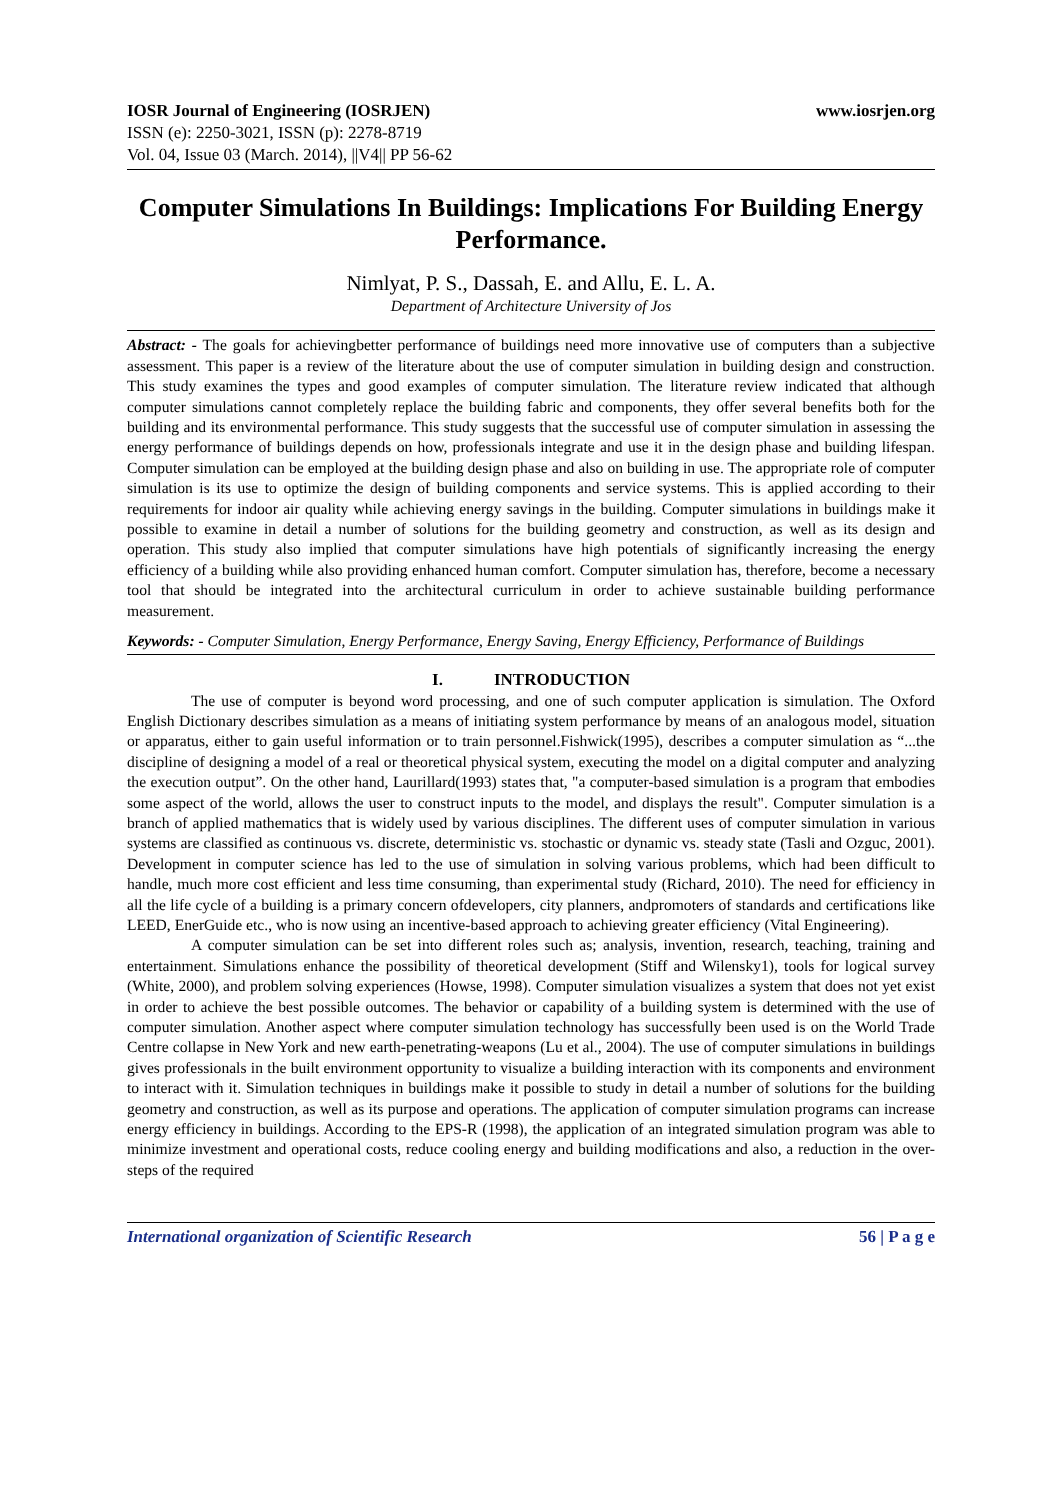IOSR Journal of Engineering (IOSRJEN) www.iosrjen.org
ISSN (e): 2250-3021, ISSN (p): 2278-8719
Vol. 04, Issue 03 (March. 2014), ||V4|| PP 56-62
Computer Simulations In Buildings: Implications For Building Energy Performance.
Nimlyat, P. S., Dassah, E. and Allu, E. L. A.
Department of Architecture University of Jos
Abstract: - The goals for achievingbetter performance of buildings need more innovative use of computers than a subjective assessment. This paper is a review of the literature about the use of computer simulation in building design and construction. This study examines the types and good examples of computer simulation. The literature review indicated that although computer simulations cannot completely replace the building fabric and components, they offer several benefits both for the building and its environmental performance. This study suggests that the successful use of computer simulation in assessing the energy performance of buildings depends on how, professionals integrate and use it in the design phase and building lifespan. Computer simulation can be employed at the building design phase and also on building in use. The appropriate role of computer simulation is its use to optimize the design of building components and service systems. This is applied according to their requirements for indoor air quality while achieving energy savings in the building. Computer simulations in buildings make it possible to examine in detail a number of solutions for the building geometry and construction, as well as its design and operation. This study also implied that computer simulations have high potentials of significantly increasing the energy efficiency of a building while also providing enhanced human comfort. Computer simulation has, therefore, become a necessary tool that should be integrated into the architectural curriculum in order to achieve sustainable building performance measurement.
Keywords: - Computer Simulation, Energy Performance, Energy Saving, Energy Efficiency, Performance of Buildings
I. INTRODUCTION
The use of computer is beyond word processing, and one of such computer application is simulation. The Oxford English Dictionary describes simulation as a means of initiating system performance by means of an analogous model, situation or apparatus, either to gain useful information or to train personnel.Fishwick(1995), describes a computer simulation as “...the discipline of designing a model of a real or theoretical physical system, executing the model on a digital computer and analyzing the execution output”. On the other hand, Laurillard(1993) states that, "a computer-based simulation is a program that embodies some aspect of the world, allows the user to construct inputs to the model, and displays the result". Computer simulation is a branch of applied mathematics that is widely used by various disciplines. The different uses of computer simulation in various systems are classified as continuous vs. discrete, deterministic vs. stochastic or dynamic vs. steady state (Tasli and Ozguc, 2001). Development in computer science has led to the use of simulation in solving various problems, which had been difficult to handle, much more cost efficient and less time consuming, than experimental study (Richard, 2010). The need for efficiency in all the life cycle of a building is a primary concern ofdevelopers, city planners, andpromoters of standards and certifications like LEED, EnerGuide etc., who is now using an incentive-based approach to achieving greater efficiency (Vital Engineering).
A computer simulation can be set into different roles such as; analysis, invention, research, teaching, training and entertainment. Simulations enhance the possibility of theoretical development (Stiff and Wilensky1), tools for logical survey (White, 2000), and problem solving experiences (Howse, 1998). Computer simulation visualizes a system that does not yet exist in order to achieve the best possible outcomes. The behavior or capability of a building system is determined with the use of computer simulation. Another aspect where computer simulation technology has successfully been used is on the World Trade Centre collapse in New York and new earth-penetrating-weapons (Lu et al., 2004). The use of computer simulations in buildings gives professionals in the built environment opportunity to visualize a building interaction with its components and environment to interact with it. Simulation techniques in buildings make it possible to study in detail a number of solutions for the building geometry and construction, as well as its purpose and operations. The application of computer simulation programs can increase energy efficiency in buildings. According to the EPS-R (1998), the application of an integrated simulation program was able to minimize investment and operational costs, reduce cooling energy and building modifications and also, a reduction in the over-steps of the required
International organization of Scientific Research 56 | P a g e